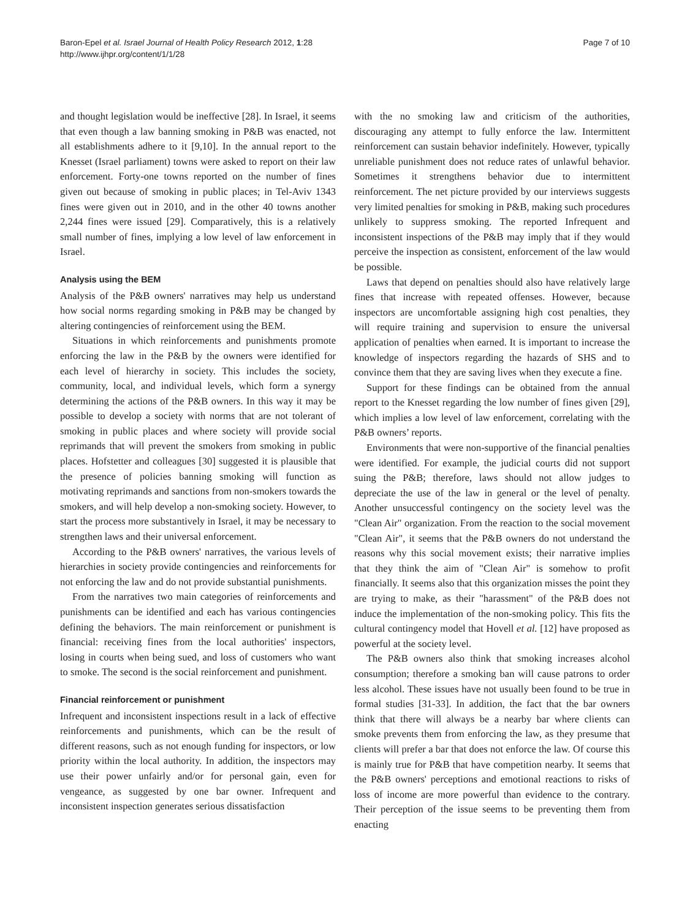Baron-Epel et al. Israel Journal of Health Policy Research 2012, 1:28
http://www.ijhpr.org/content/1/1/28
Page 7 of 10
and thought legislation would be ineffective [28]. In Israel, it seems that even though a law banning smoking in P&B was enacted, not all establishments adhere to it [9,10]. In the annual report to the Knesset (Israel parliament) towns were asked to report on their law enforcement. Forty-one towns reported on the number of fines given out because of smoking in public places; in Tel-Aviv 1343 fines were given out in 2010, and in the other 40 towns another 2,244 fines were issued [29]. Comparatively, this is a relatively small number of fines, implying a low level of law enforcement in Israel.
Analysis using the BEM
Analysis of the P&B owners' narratives may help us understand how social norms regarding smoking in P&B may be changed by altering contingencies of reinforcement using the BEM.
Situations in which reinforcements and punishments promote enforcing the law in the P&B by the owners were identified for each level of hierarchy in society. This includes the society, community, local, and individual levels, which form a synergy determining the actions of the P&B owners. In this way it may be possible to develop a society with norms that are not tolerant of smoking in public places and where society will provide social reprimands that will prevent the smokers from smoking in public places. Hofstetter and colleagues [30] suggested it is plausible that the presence of policies banning smoking will function as motivating reprimands and sanctions from non-smokers towards the smokers, and will help develop a non-smoking society. However, to start the process more substantively in Israel, it may be necessary to strengthen laws and their universal enforcement.
According to the P&B owners' narratives, the various levels of hierarchies in society provide contingencies and reinforcements for not enforcing the law and do not provide substantial punishments.
From the narratives two main categories of reinforcements and punishments can be identified and each has various contingencies defining the behaviors. The main reinforcement or punishment is financial: receiving fines from the local authorities' inspectors, losing in courts when being sued, and loss of customers who want to smoke. The second is the social reinforcement and punishment.
Financial reinforcement or punishment
Infrequent and inconsistent inspections result in a lack of effective reinforcements and punishments, which can be the result of different reasons, such as not enough funding for inspectors, or low priority within the local authority. In addition, the inspectors may use their power unfairly and/or for personal gain, even for vengeance, as suggested by one bar owner. Infrequent and inconsistent inspection generates serious dissatisfaction
with the no smoking law and criticism of the authorities, discouraging any attempt to fully enforce the law. Intermittent reinforcement can sustain behavior indefinitely. However, typically unreliable punishment does not reduce rates of unlawful behavior. Sometimes it strengthens behavior due to intermittent reinforcement. The net picture provided by our interviews suggests very limited penalties for smoking in P&B, making such procedures unlikely to suppress smoking. The reported Infrequent and inconsistent inspections of the P&B may imply that if they would perceive the inspection as consistent, enforcement of the law would be possible.
Laws that depend on penalties should also have relatively large fines that increase with repeated offenses. However, because inspectors are uncomfortable assigning high cost penalties, they will require training and supervision to ensure the universal application of penalties when earned. It is important to increase the knowledge of inspectors regarding the hazards of SHS and to convince them that they are saving lives when they execute a fine.
Support for these findings can be obtained from the annual report to the Knesset regarding the low number of fines given [29], which implies a low level of law enforcement, correlating with the P&B owners’ reports.
Environments that were non-supportive of the financial penalties were identified. For example, the judicial courts did not support suing the P&B; therefore, laws should not allow judges to depreciate the use of the law in general or the level of penalty. Another unsuccessful contingency on the society level was the "Clean Air" organization. From the reaction to the social movement "Clean Air", it seems that the P&B owners do not understand the reasons why this social movement exists; their narrative implies that they think the aim of "Clean Air" is somehow to profit financially. It seems also that this organization misses the point they are trying to make, as their "harassment" of the P&B does not induce the implementation of the non-smoking policy. This fits the cultural contingency model that Hovell et al. [12] have proposed as powerful at the society level.
The P&B owners also think that smoking increases alcohol consumption; therefore a smoking ban will cause patrons to order less alcohol. These issues have not usually been found to be true in formal studies [31-33]. In addition, the fact that the bar owners think that there will always be a nearby bar where clients can smoke prevents them from enforcing the law, as they presume that clients will prefer a bar that does not enforce the law. Of course this is mainly true for P&B that have competition nearby. It seems that the P&B owners' perceptions and emotional reactions to risks of loss of income are more powerful than evidence to the contrary. Their perception of the issue seems to be preventing them from enacting